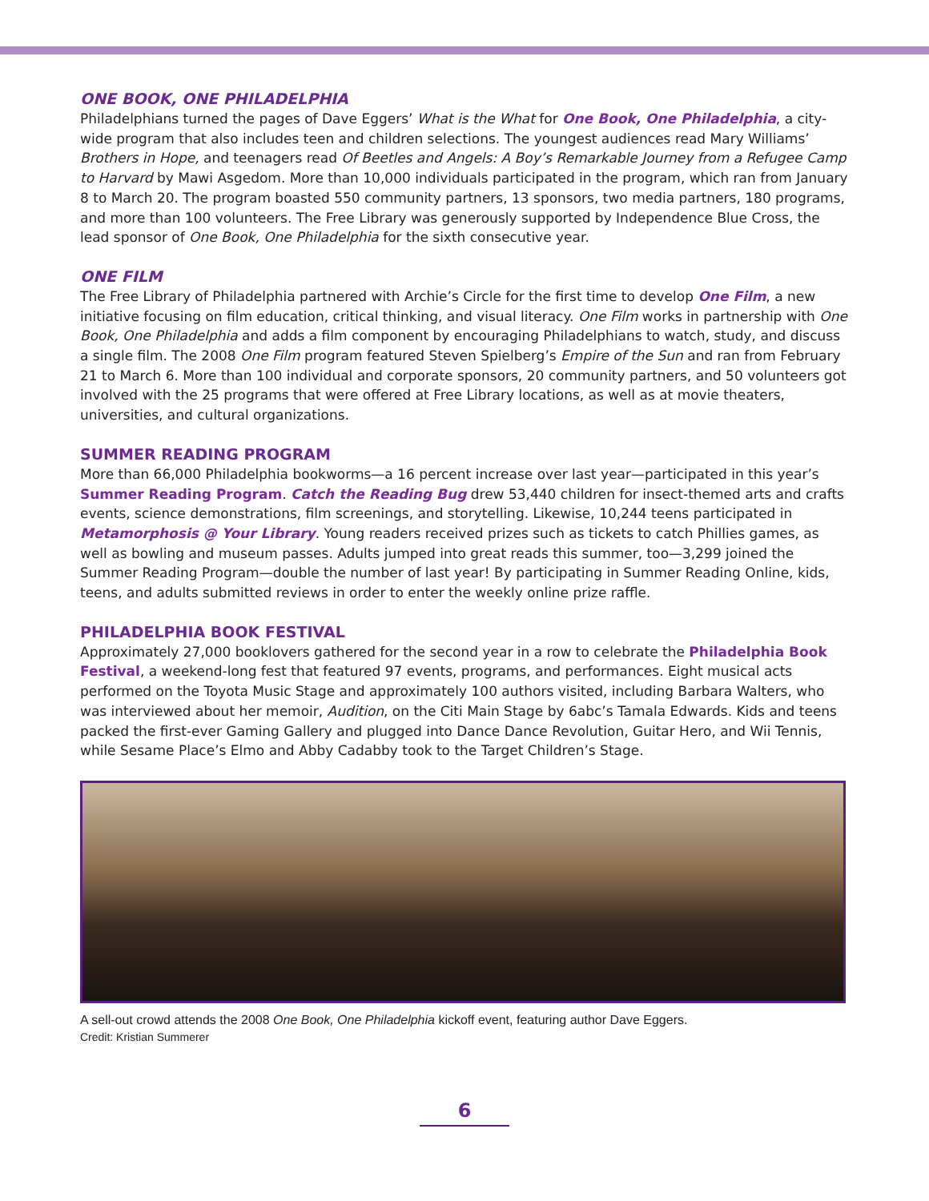ONE BOOK, ONE PHILADELPHIA
Philadelphians turned the pages of Dave Eggers’ What is the What for One Book, One Philadelphia, a city-wide program that also includes teen and children selections. The youngest audiences read Mary Williams’ Brothers in Hope, and teenagers read Of Beetles and Angels: A Boy’s Remarkable Journey from a Refugee Camp to Harvard by Mawi Asgedom. More than 10,000 individuals participated in the program, which ran from January 8 to March 20. The program boasted 550 community partners, 13 sponsors, two media partners, 180 programs, and more than 100 volunteers. The Free Library was generously supported by Independence Blue Cross, the lead sponsor of One Book, One Philadelphia for the sixth consecutive year.
ONE FILM
The Free Library of Philadelphia partnered with Archie’s Circle for the first time to develop One Film, a new initiative focusing on film education, critical thinking, and visual literacy. One Film works in partnership with One Book, One Philadelphia and adds a film component by encouraging Philadelphians to watch, study, and discuss a single film. The 2008 One Film program featured Steven Spielberg’s Empire of the Sun and ran from February 21 to March 6. More than 100 individual and corporate sponsors, 20 community partners, and 50 volunteers got involved with the 25 programs that were offered at Free Library locations, as well as at movie theaters, universities, and cultural organizations.
SUMMER READING PROGRAM
More than 66,000 Philadelphia bookworms—a 16 percent increase over last year—participated in this year’s Summer Reading Program. Catch the Reading Bug drew 53,440 children for insect-themed arts and crafts events, science demonstrations, film screenings, and storytelling. Likewise, 10,244 teens participated in Metamorphosis @ Your Library. Young readers received prizes such as tickets to catch Phillies games, as well as bowling and museum passes. Adults jumped into great reads this summer, too—3,299 joined the Summer Reading Program—double the number of last year! By participating in Summer Reading Online, kids, teens, and adults submitted reviews in order to enter the weekly online prize raffle.
PHILADELPHIA BOOK FESTIVAL
Approximately 27,000 booklovers gathered for the second year in a row to celebrate the Philadelphia Book Festival, a weekend-long fest that featured 97 events, programs, and performances. Eight musical acts performed on the Toyota Music Stage and approximately 100 authors visited, including Barbara Walters, who was interviewed about her memoir, Audition, on the Citi Main Stage by 6abc’s Tamala Edwards. Kids and teens packed the first-ever Gaming Gallery and plugged into Dance Dance Revolution, Guitar Hero, and Wii Tennis, while Sesame Place’s Elmo and Abby Cadabby took to the Target Children’s Stage.
A sell-out crowd attends the 2008 One Book, One Philadelphia kickoff event, featuring author Dave Eggers.
Credit: Kristian Summerer
6